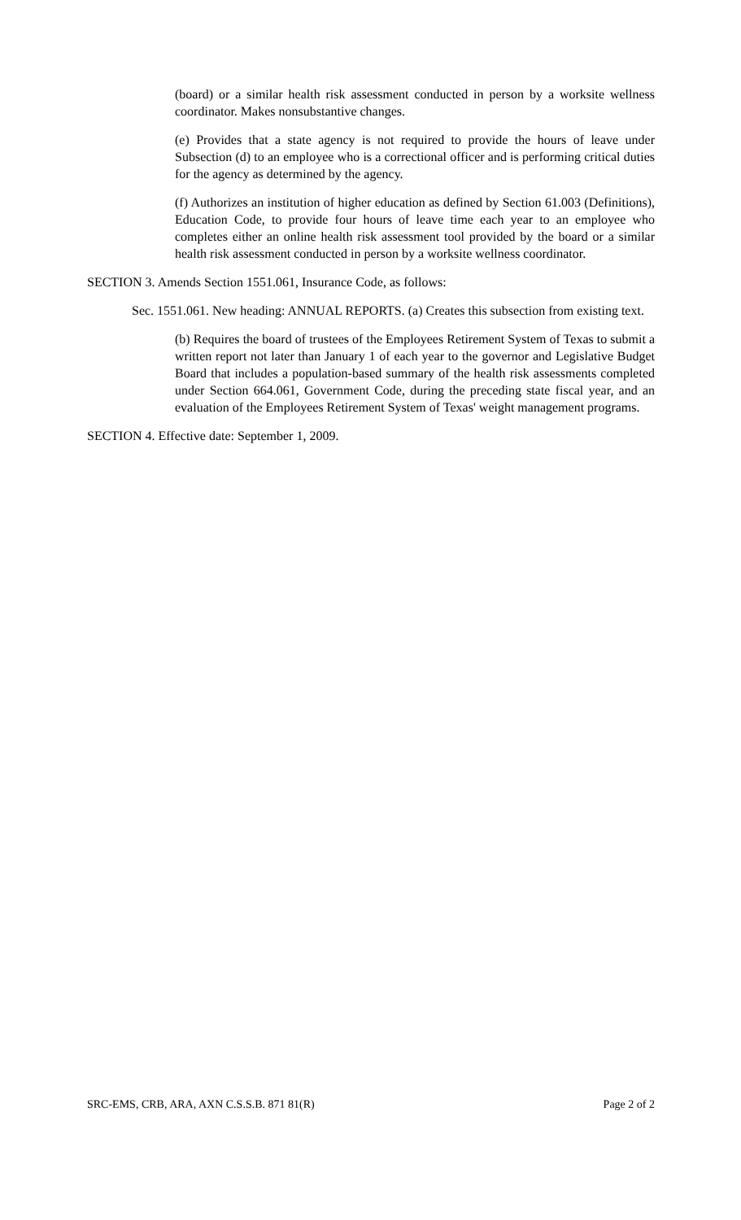(board) or a similar health risk assessment conducted in person by a worksite wellness coordinator. Makes nonsubstantive changes.
(e) Provides that a state agency is not required to provide the hours of leave under Subsection (d) to an employee who is a correctional officer and is performing critical duties for the agency as determined by the agency.
(f) Authorizes an institution of higher education as defined by Section 61.003 (Definitions), Education Code, to provide four hours of leave time each year to an employee who completes either an online health risk assessment tool provided by the board or a similar health risk assessment conducted in person by a worksite wellness coordinator.
SECTION 3. Amends Section 1551.061, Insurance Code, as follows:
Sec. 1551.061. New heading: ANNUAL REPORTS. (a) Creates this subsection from existing text.
(b) Requires the board of trustees of the Employees Retirement System of Texas to submit a written report not later than January 1 of each year to the governor and Legislative Budget Board that includes a population-based summary of the health risk assessments completed under Section 664.061, Government Code, during the preceding state fiscal year, and an evaluation of the Employees Retirement System of Texas' weight management programs.
SECTION 4. Effective date: September 1, 2009.
SRC-EMS, CRB, ARA, AXN C.S.S.B. 871 81(R) Page 2 of 2